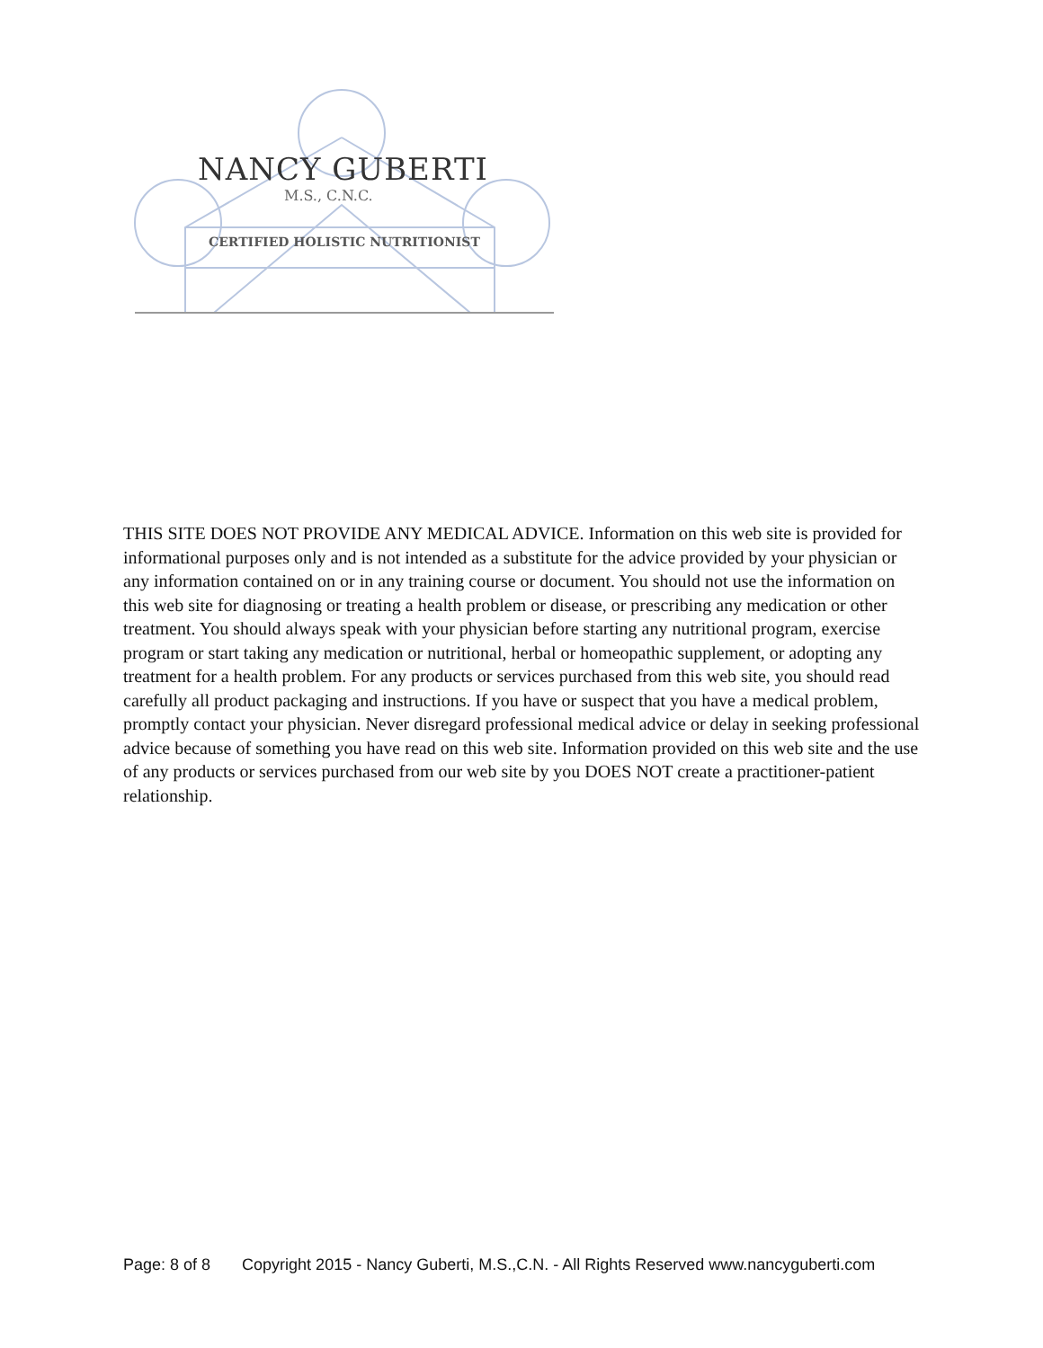NANCY GUBERTI
M.S., C.N.C.
CERTIFIED HOLISTIC NUTRITIONIST
THIS SITE DOES NOT PROVIDE ANY MEDICAL ADVICE. Information on this web site is provided for informational purposes only and is not intended as a substitute for the advice provided by your physician or any information contained on or in any training course or document. You should not use the information on this web site for diagnosing or treating a health problem or disease, or prescribing any medication or other treatment. You should always speak with your physician before starting any nutritional program, exercise program or start taking any medication or nutritional, herbal or homeopathic supplement, or adopting any treatment for a health problem. For any products or services purchased from this web site, you should read carefully all product packaging and instructions. If you have or suspect that you have a medical problem, promptly contact your physician. Never disregard professional medical advice or delay in seeking professional advice because of something you have read on this web site. Information provided on this web site and the use of any products or services purchased from our web site by you DOES NOT create a practitioner-patient relationship.
Page: 8 of 8 Copyright 2015 - Nancy Guberti, M.S.,C.N. - All Rights Reserved www.nancyguberti.com